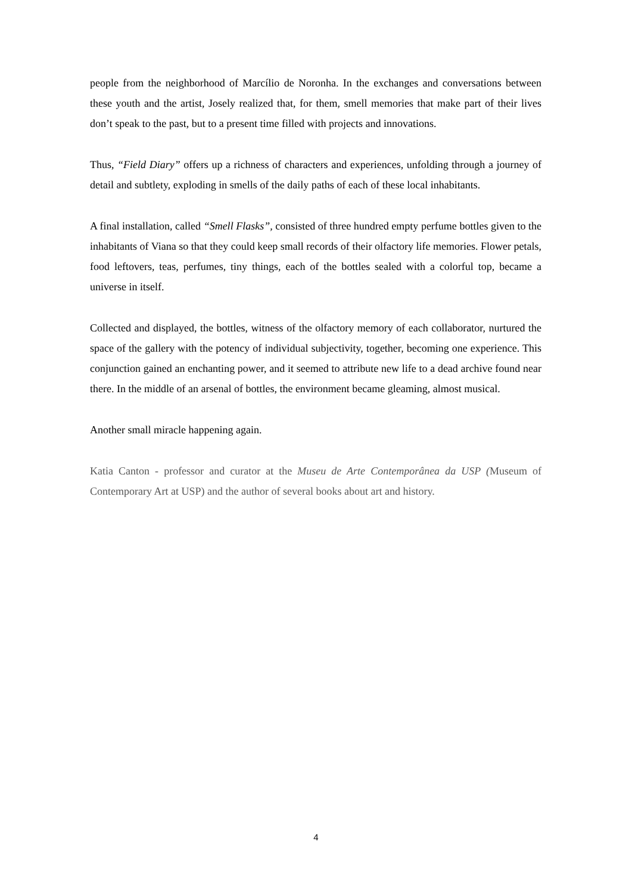people from the neighborhood of Marcílio de Noronha. In the exchanges and conversations between these youth and the artist, Josely realized that, for them, smell memories that make part of their lives don’t speak to the past, but to a present time filled with projects and innovations.
Thus, “Field Diary” offers up a richness of characters and experiences, unfolding through a journey of detail and subtlety, exploding in smells of the daily paths of each of these local inhabitants.
A final installation, called “Smell Flasks”, consisted of three hundred empty perfume bottles given to the inhabitants of Viana so that they could keep small records of their olfactory life memories. Flower petals, food leftovers, teas, perfumes, tiny things, each of the bottles sealed with a colorful top, became a universe in itself.
Collected and displayed, the bottles, witness of the olfactory memory of each collaborator, nurtured the space of the gallery with the potency of individual subjectivity, together, becoming one experience. This conjunction gained an enchanting power, and it seemed to attribute new life to a dead archive found near there. In the middle of an arsenal of bottles, the environment became gleaming, almost musical.
Another small miracle happening again.
Katia Canton - professor and curator at the Museu de Arte Contemporânea da USP (Museum of Contemporary Art at USP) and the author of several books about art and history.
4